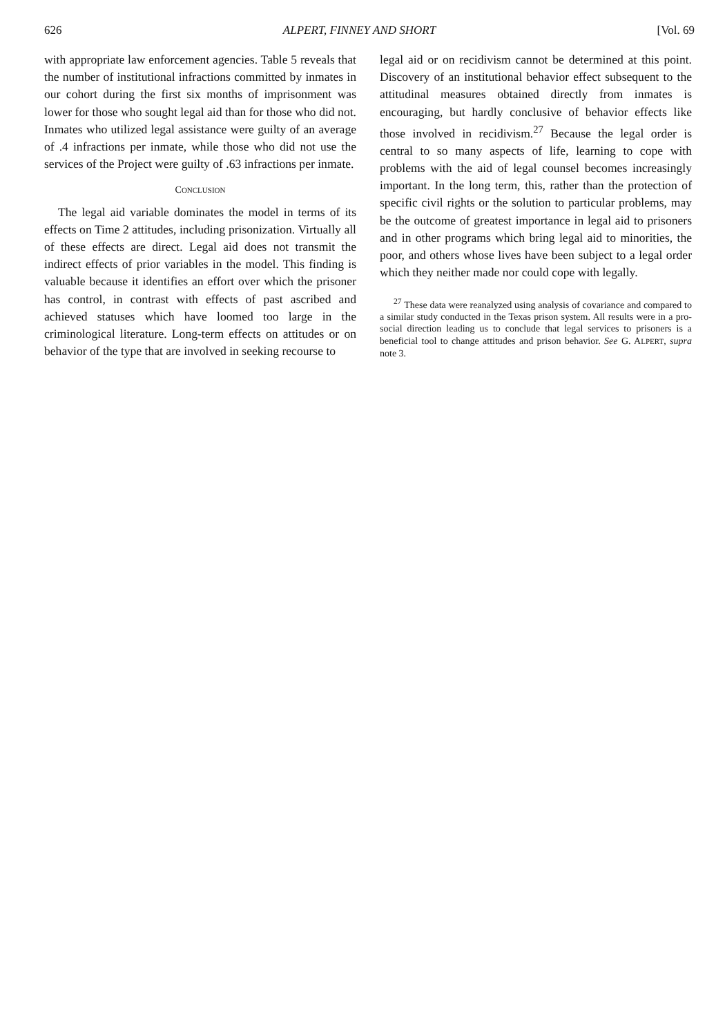626 ALPERT, FINNEY AND SHORT [Vol. 69
with appropriate law enforcement agencies. Table 5 reveals that the number of institutional infractions committed by inmates in our cohort during the first six months of imprisonment was lower for those who sought legal aid than for those who did not. Inmates who utilized legal assistance were guilty of an average of .4 infractions per inmate, while those who did not use the services of the Project were guilty of .63 infractions per inmate.
CONCLUSION
The legal aid variable dominates the model in terms of its effects on Time 2 attitudes, including prisonization. Virtually all of these effects are direct. Legal aid does not transmit the indirect effects of prior variables in the model. This finding is valuable because it identifies an effort over which the prisoner has control, in contrast with effects of past ascribed and achieved statuses which have loomed too large in the criminological literature. Long-term effects on attitudes or on behavior of the type that are involved in seeking recourse to
legal aid or on recidivism cannot be determined at this point. Discovery of an institutional behavior effect subsequent to the attitudinal measures obtained directly from inmates is encouraging, but hardly conclusive of behavior effects like those involved in recidivism.<sup>27</sup> Because the legal order is central to so many aspects of life, learning to cope with problems with the aid of legal counsel becomes increasingly important. In the long term, this, rather than the protection of specific civil rights or the solution to particular problems, may be the outcome of greatest importance in legal aid to prisoners and in other programs which bring legal aid to minorities, the poor, and others whose lives have been subject to a legal order which they neither made nor could cope with legally.
<sup>27</sup> These data were reanalyzed using analysis of covariance and compared to a similar study conducted in the Texas prison system. All results were in a pro-social direction leading us to conclude that legal services to prisoners is a beneficial tool to change attitudes and prison behavior. See G. ALPERT, supra note 3.